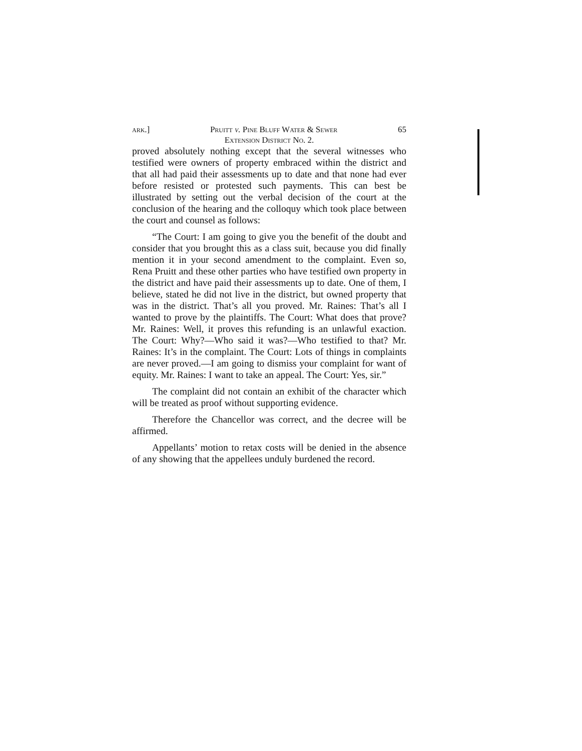ark.] Pruitt v. Pine Bluff Water & Sewer 65
Extension District No. 2.
proved absolutely nothing except that the several witnesses who testified were owners of property embraced within the district and that all had paid their assessments up to date and that none had ever before resisted or protested such payments. This can best be illustrated by setting out the verbal decision of the court at the conclusion of the hearing and the colloquy which took place between the court and counsel as follows:
“The Court: I am going to give you the benefit of the doubt and consider that you brought this as a class suit, because you did finally mention it in your second amendment to the complaint. Even so, Rena Pruitt and these other parties who have testified own property in the district and have paid their assessments up to date. One of them, I believe, stated he did not live in the district, but owned property that was in the district. That’s all you proved. Mr. Raines: That’s all I wanted to prove by the plaintiffs. The Court: What does that prove? Mr. Raines: Well, it proves this refunding is an unlawful exaction. The Court: Why?—Who said it was?—Who testified to that? Mr. Raines: It’s in the complaint. The Court: Lots of things in complaints are never proved.—I am going to dismiss your complaint for want of equity. Mr. Raines: I want to take an appeal. The Court: Yes, sir.”
The complaint did not contain an exhibit of the character which will be treated as proof without supporting evidence.
Therefore the Chancellor was correct, and the decree will be affirmed.
Appellants’ motion to retax costs will be denied in the absence of any showing that the appellees unduly burdened the record.